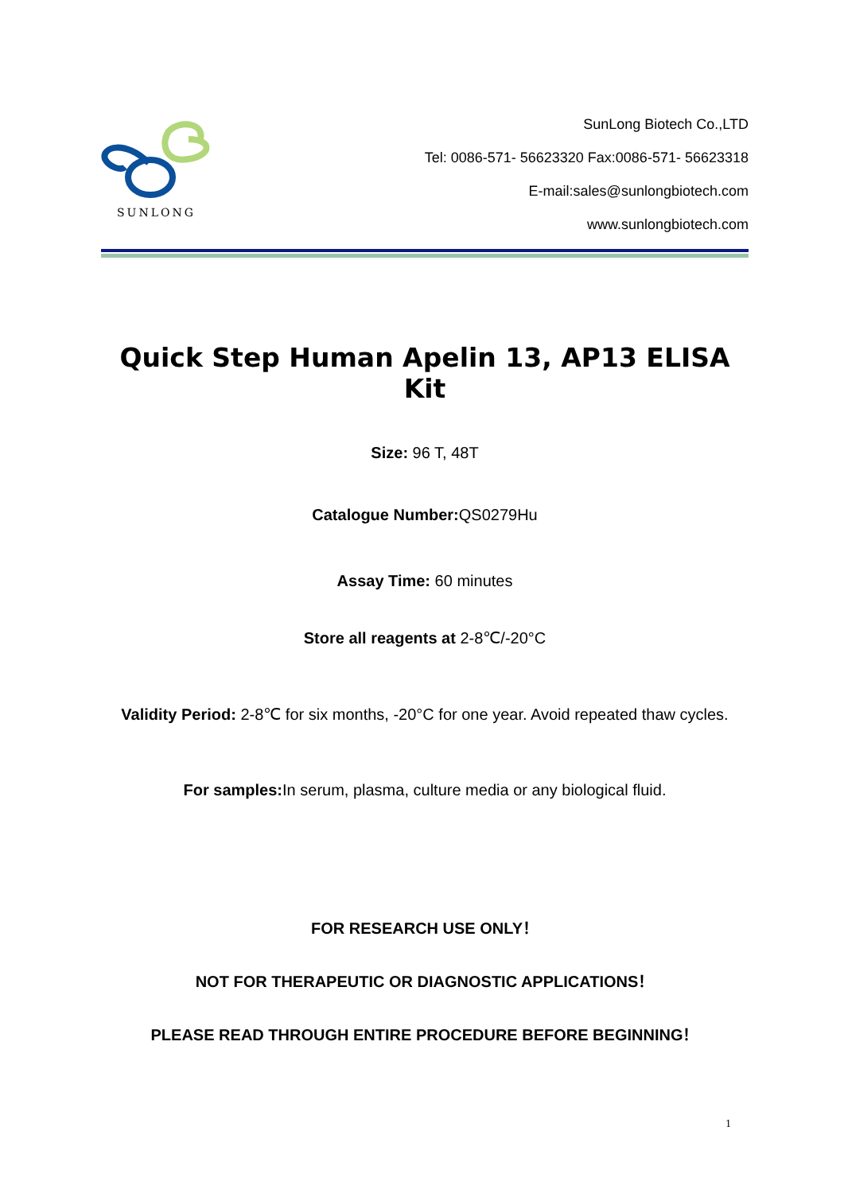SUNLONG
SunLong Biotech Co.,LTD
Tel: 0086-571- 56623320 Fax:0086-571- 56623318
E-mail:sales@sunlongbiotech.com
www.sunlongbiotech.com
Quick Step Human Apelin 13, AP13 ELISA Kit
Size: 96 T, 48T
Catalogue Number: QS0279Hu
Assay Time: 60 minutes
Store all reagents at 2-8℃/-20°C
Validity Period: 2-8℃ for six months, -20°C for one year. Avoid repeated thaw cycles.
For samples: In serum, plasma, culture media or any biological fluid.
FOR RESEARCH USE ONLY！
NOT FOR THERAPEUTIC OR DIAGNOSTIC APPLICATIONS！
PLEASE READ THROUGH ENTIRE PROCEDURE BEFORE BEGINNING！
1